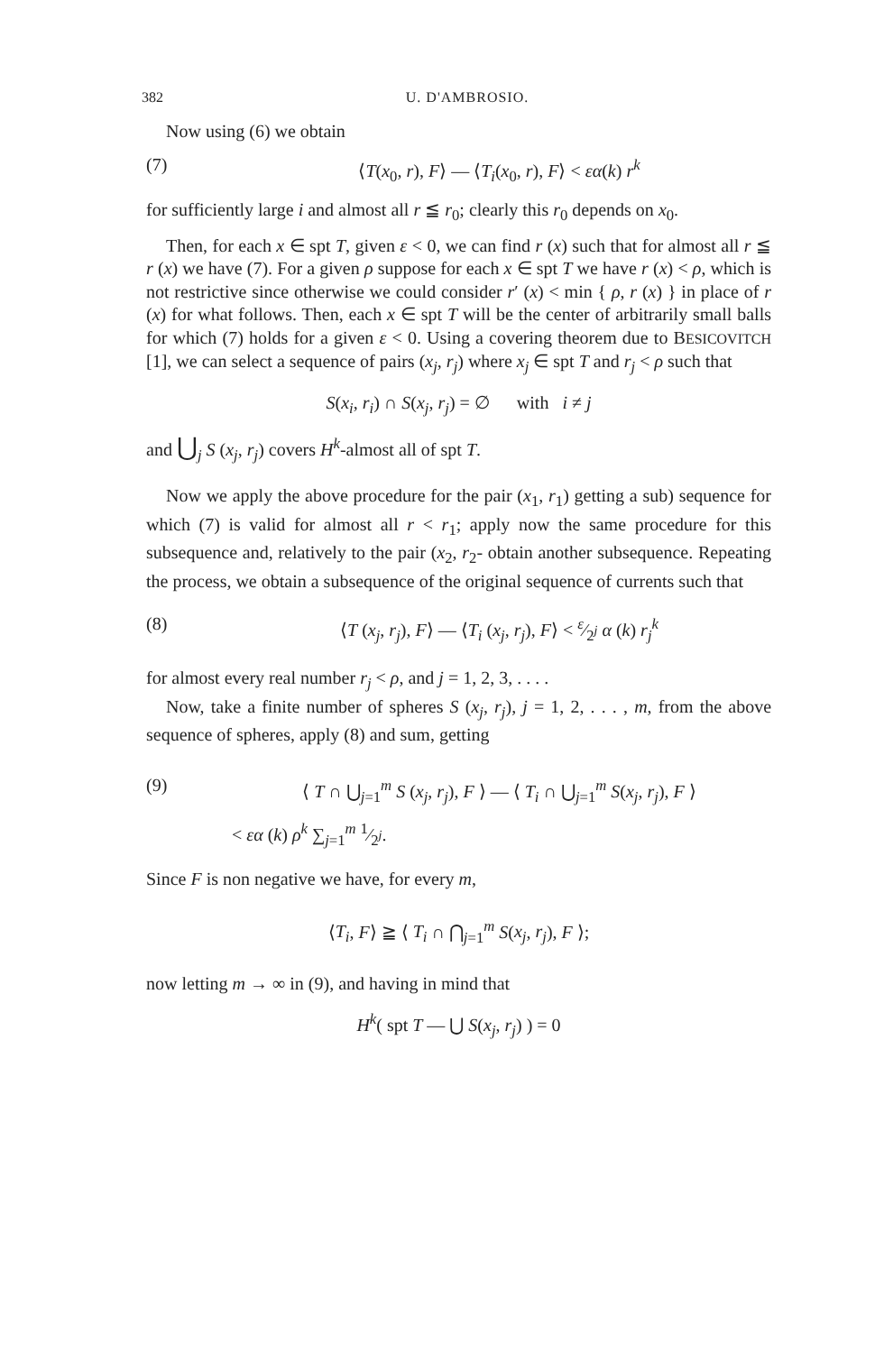382 U. D'AMBROSIO.
Now using (6) we obtain
(7) ⟨T(x<sub>0</sub>, r), F⟩ — ⟨T<sub>i</sub>(x<sub>0</sub>, r), F⟩ < εα(k) r<sup>k</sup>
for sufficiently large i and almost all r ≦ r<sub>0</sub>; clearly this r<sub>0</sub> depends on x<sub>0</sub>.
Then, for each x ∈ spt T, given ε < 0, we can find r (x) such that for almost all r ≦ r (x) we have (7). For a given ρ suppose for each x ∈ spt T we have r (x) < ρ, which is not restrictive since otherwise we could consider r′ (x) < min { ρ, r (x) } in place of r (x) for what follows. Then, each x ∈ spt T will be the center of arbitrarily small balls for which (7) holds for a given ε < 0. Using a covering theorem due to BESICOVITCH [1], we can select a sequence of pairs (x<sub>j</sub>, r<sub>j</sub>) where x<sub>j</sub> ∈ spt T and r<sub>j</sub> < ρ such that
S(x<sub>i</sub>, r<sub>i</sub>) ∩ S(x<sub>j</sub>, r<sub>j</sub>) = ∅ with i ≠ j
and ⋃<sub>j</sub> S (x<sub>j</sub>, r<sub>j</sub>) covers H<sup>k</sup>-almost all of spt T.
Now we apply the above procedure for the pair (x<sub>1</sub>, r<sub>1</sub>) getting a sub) sequence for which (7) is valid for almost all r < r<sub>1</sub>; apply now the same procedure for this subsequence and, relatively to the pair (x<sub>2</sub>, r<sub>2</sub>- obtain another subsequence. Repeating the process, we obtain a subsequence of the original sequence of currents such that
(8) ⟨T (x<sub>j</sub>, r<sub>j</sub>), F⟩ — ⟨T<sub>i</sub> (x<sub>j</sub>, r<sub>j</sub>), F⟩ < ε⁄2<sup>j</sup> α (k) r<sub>j</sub><sup>k</sup>
for almost every real number r<sub>j</sub> < ρ, and j = 1, 2, 3, . . . .
Now, take a finite number of spheres S (x<sub>j</sub>, r<sub>j</sub>), j = 1, 2, . . . , m, from the above sequence of spheres, apply (8) and sum, getting
(9) ⟨ T ∩ ⋃<sub>j=1</sub><sup>m</sup> S (x<sub>j</sub>, r<sub>j</sub>), F ⟩ — ⟨ T<sub>i</sub> ∩ ⋃<sub>j=1</sub><sup>m</sup> S(x<sub>j</sub>, r<sub>j</sub>), F ⟩
< εα (k) ρ<sup>k</sup> ∑<sub>j=1</sub><sup>m</sup> 1⁄2<sup>j</sup>.
Since F is non negative we have, for every m,
⟨T<sub>i</sub>, F⟩ ≧ ⟨ T<sub>i</sub> ∩ ⋂<sub>j=1</sub><sup>m</sup> S(x<sub>j</sub>, r<sub>j</sub>), F ⟩;
now letting m → ∞ in (9), and having in mind that
H<sup>k</sup>( spt T — ⋃ S(x<sub>j</sub>, r<sub>j</sub>) ) = 0